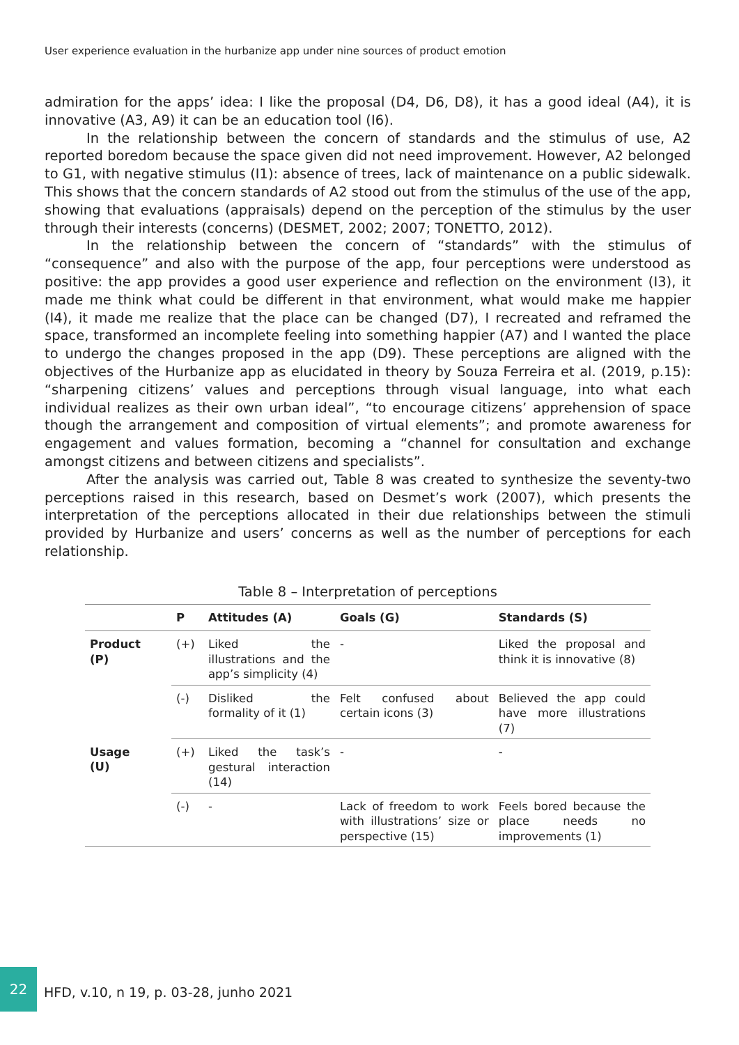User experience evaluation in the hurbanize app under nine sources of product emotion
admiration for the apps’ idea: I like the proposal (D4, D6, D8), it has a good ideal (A4), it is innovative (A3, A9) it can be an education tool (I6).
In the relationship between the concern of standards and the stimulus of use, A2 reported boredom because the space given did not need improvement. However, A2 belonged to G1, with negative stimulus (I1): absence of trees, lack of maintenance on a public sidewalk. This shows that the concern standards of A2 stood out from the stimulus of the use of the app, showing that evaluations (appraisals) depend on the perception of the stimulus by the user through their interests (concerns) (DESMET, 2002; 2007; TONETTO, 2012).
In the relationship between the concern of “standards” with the stimulus of “consequence” and also with the purpose of the app, four perceptions were understood as positive: the app provides a good user experience and reflection on the environment (I3), it made me think what could be different in that environment, what would make me happier (I4), it made me realize that the place can be changed (D7), I recreated and reframed the space, transformed an incomplete feeling into something happier (A7) and I wanted the place to undergo the changes proposed in the app (D9). These perceptions are aligned with the objectives of the Hurbanize app as elucidated in theory by Souza Ferreira et al. (2019, p.15): “sharpening citizens’ values and perceptions through visual language, into what each individual realizes as their own urban ideal”, “to encourage citizens’ apprehension of space though the arrangement and composition of virtual elements”; and promote awareness for engagement and values formation, becoming a “channel for consultation and exchange amongst citizens and between citizens and specialists”.
After the analysis was carried out, Table 8 was created to synthesize the seventy-two perceptions raised in this research, based on Desmet’s work (2007), which presents the interpretation of the perceptions allocated in their due relationships between the stimuli provided by Hurbanize and users’ concerns as well as the number of perceptions for each relationship.
Table 8 – Interpretation of perceptions
| | P | Attitudes (A) | Goals (G) | Standards (S) |
| --- | --- | --- | --- | --- |
| Product (P) | (+) | Liked the illustrations and the app’s simplicity (4) | - | Liked the proposal and think it is innovative (8) |
| | (-) | Disliked the formality of it (1) | Felt confused about certain icons (3) | Believed the app could have more illustrations (7) |
| Usage (U) | (+) | Liked the task’s gestural interaction (14) | - | - |
| | (-) | - | Lack of freedom to work with illustrations’ size or perspective (15) | Feels bored because the place needs no improvements (1) |
22
HFD, v.10, n 19, p. 03-28, junho 2021